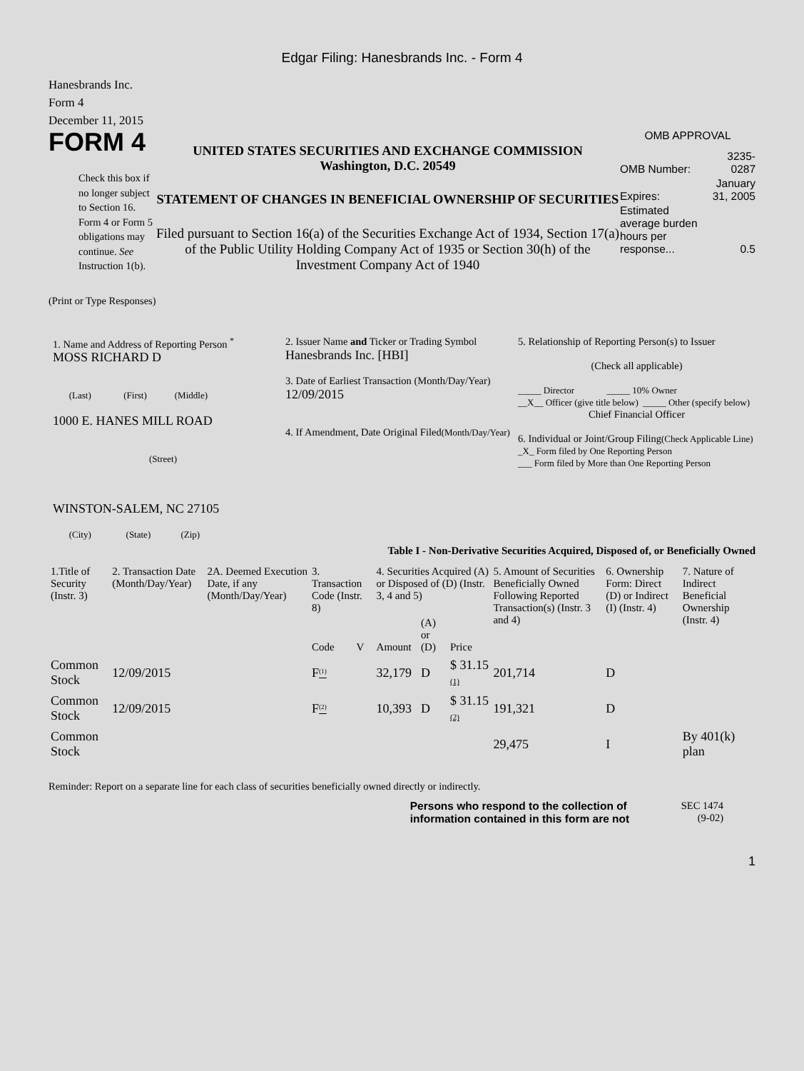Edgar Filing: Hanesbrands Inc. - Form 4
Hanesbrands Inc.
Form 4
December 11, 2015
FORM 4
Check this box if no longer subject to Section 16. Form 4 or Form 5 obligations may continue. See Instruction 1(b).
UNITED STATES SECURITIES AND EXCHANGE COMMISSION
Washington, D.C. 20549
STATEMENT OF CHANGES IN BENEFICIAL OWNERSHIP OF SECURITIES
Filed pursuant to Section 16(a) of the Securities Exchange Act of 1934, Section 17(a) of the Public Utility Holding Company Act of 1935 or Section 30(h) of the Investment Company Act of 1940
OMB APPROVAL
| OMB Number: | 3235-0287 |
| Expires: | January 31, 2005 |
| Estimated average burden hours per response... | 0.5 |
(Print or Type Responses)
1. Name and Address of Reporting Person <sup>*</sup>
MOSS RICHARD D
(Last) (First) (Middle)
1000 E. HANES MILL ROAD
(Street)
WINSTON-SALEM, NC 27105
(City) (State) (Zip)
2. Issuer Name and Ticker or Trading Symbol
Hanesbrands Inc. [HBI]
3. Date of Earliest Transaction (Month/Day/Year)
12/09/2015
4. If Amendment, Date Original Filed(Month/Day/Year)
5. Relationship of Reporting Person(s) to Issuer
(Check all applicable)
_____ Director _____ 10% Owner
__X__ Officer (give title below) _____ Other (specify below)
Chief Financial Officer
6. Individual or Joint/Group Filing(Check Applicable Line)
_X_ Form filed by One Reporting Person
___ Form filed by More than One Reporting Person
Table I - Non-Derivative Securities Acquired, Disposed of, or Beneficially Owned
| 1.Title of Security (Instr. 3) | 2. Transaction Date (Month/Day/Year) | 2A. Deemed Execution Date, if any (Month/Day/Year) | 3. Transaction Code (Instr. 8) | | 4. Securities Acquired (A) or Disposed of (D) (Instr. 3, 4 and 5) | | | 5. Amount of Securities Beneficially Owned Following Reported Transaction(s) (Instr. 3 and 4) | 6. Ownership Form: Direct (D) or Indirect (I) (Instr. 4) | 7. Nature of Indirect Beneficial Ownership (Instr. 4) |
| --- | --- | --- | --- | --- | --- | --- | --- | --- | --- | --- |
| | | | Code | V | Amount | (A) or (D) | Price | | | |
| Common Stock | 12/09/2015 | | F <sup>(1)</sup> | | 32,179 | D | $ 31.15 (1) | 201,714 | D | |
| Common Stock | 12/09/2015 | | F <sup>(2)</sup> | | 10,393 | D | $ 31.15 (2) | 191,321 | D | |
| Common Stock | | | | | | | | 29,475 | I | By 401(k) plan |
Reminder: Report on a separate line for each class of securities beneficially owned directly or indirectly.
Persons who respond to the collection of information contained in this form are not
SEC 1474
(9-02)
1